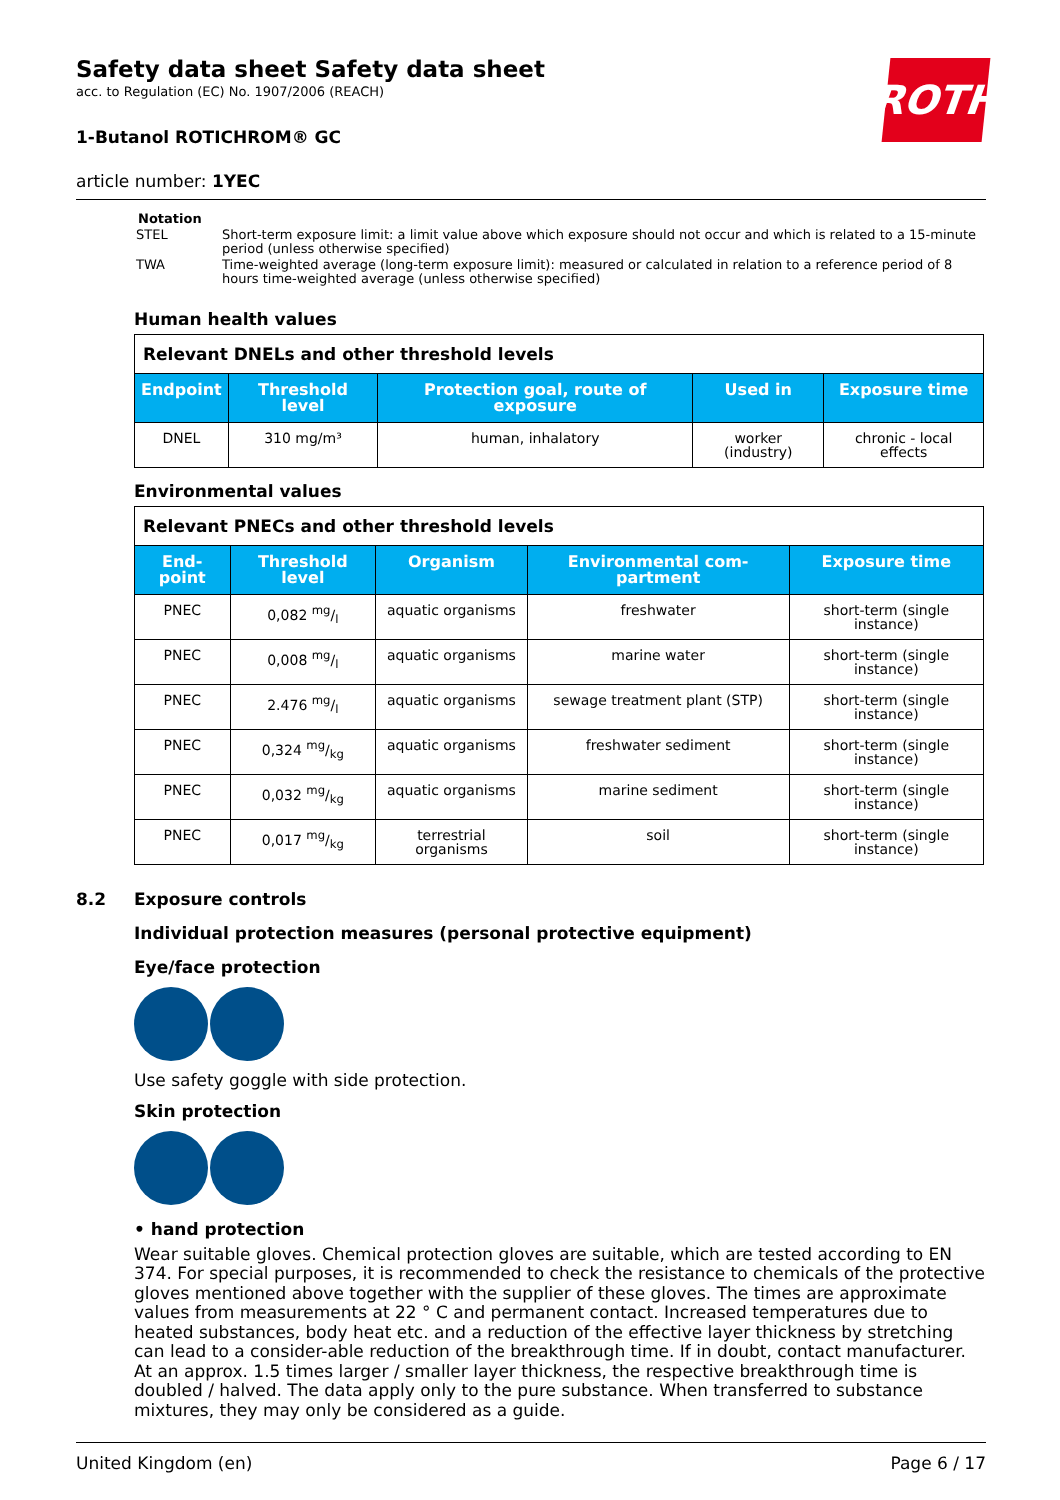ROTH
Safety data sheet Safety data sheet
acc. to Regulation (EC) No. 1907/2006 (REACH)
1-Butanol ROTICHROM® GC
article number: 1YEC
Notation
| STEL | Short-term exposure limit: a limit value above which exposure should not occur and which is related to a 15-minute period (unless otherwise specified) |
| TWA | Time-weighted average (long-term exposure limit): measured or calculated in relation to a reference period of 8 hours time-weighted average (unless otherwise specified) |
Human health values
| Relevant DNELs and other threshold levels | | | | |
| Endpoint | Threshold level | Protection goal, route of exposure | Used in | Exposure time |
| DNEL | 310 mg/m³ | human, inhalatory | worker (industry) | chronic - local effects |
Environmental values
| Relevant PNECs and other threshold levels | | | | |
| End-point | Threshold level | Organism | Environmental com-partment | Exposure time |
| PNEC | 0,082 mg/l | aquatic organisms | freshwater | short-term (single instance) |
| PNEC | 0,008 mg/l | aquatic organisms | marine water | short-term (single instance) |
| PNEC | 2.476 mg/l | aquatic organisms | sewage treatment plant (STP) | short-term (single instance) |
| PNEC | 0,324 mg/kg | aquatic organisms | freshwater sediment | short-term (single instance) |
| PNEC | 0,032 mg/kg | aquatic organisms | marine sediment | short-term (single instance) |
| PNEC | 0,017 mg/kg | terrestrial organisms | soil | short-term (single instance) |
8.2 Exposure controls
Individual protection measures (personal protective equipment)
Eye/face protection
Use safety goggle with side protection.
Skin protection
• hand protection
Wear suitable gloves. Chemical protection gloves are suitable, which are tested according to EN 374. For special purposes, it is recommended to check the resistance to chemicals of the protective gloves mentioned above together with the supplier of these gloves. The times are approximate values from measurements at 22 ° C and permanent contact. Increased temperatures due to heated substances, body heat etc. and a reduction of the effective layer thickness by stretching can lead to a consider-able reduction of the breakthrough time. If in doubt, contact manufacturer. At an approx. 1.5 times larger / smaller layer thickness, the respective breakthrough time is doubled / halved. The data apply only to the pure substance. When transferred to substance mixtures, they may only be considered as a guide.
United Kingdom (en) Page 6 / 17